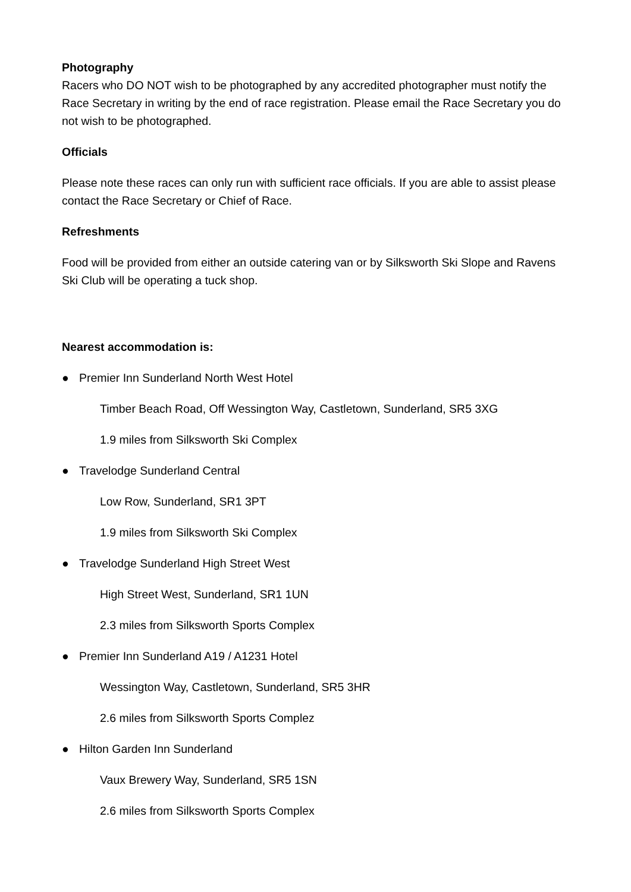Photography
Racers who DO NOT wish to be photographed by any accredited photographer must notify the Race Secretary in writing by the end of race registration. Please email the Race Secretary you do not wish to be photographed.
Officials
Please note these races can only run with sufficient race officials. If you are able to assist please contact the Race Secretary or Chief of Race.
Refreshments
Food will be provided from either an outside catering van or by Silksworth Ski Slope and Ravens Ski Club will be operating a tuck shop.
Nearest accommodation is:
● Premier Inn Sunderland North West Hotel
Timber Beach Road, Off Wessington Way, Castletown, Sunderland, SR5 3XG
1.9 miles from Silksworth Ski Complex
● Travelodge Sunderland Central
Low Row, Sunderland, SR1 3PT
1.9 miles from Silksworth Ski Complex
● Travelodge Sunderland High Street West
High Street West, Sunderland, SR1 1UN
2.3 miles from Silksworth Sports Complex
● Premier Inn Sunderland A19 / A1231 Hotel
Wessington Way, Castletown, Sunderland, SR5 3HR
2.6 miles from Silksworth Sports Complez
● Hilton Garden Inn Sunderland
Vaux Brewery Way, Sunderland, SR5 1SN
2.6 miles from Silksworth Sports Complex